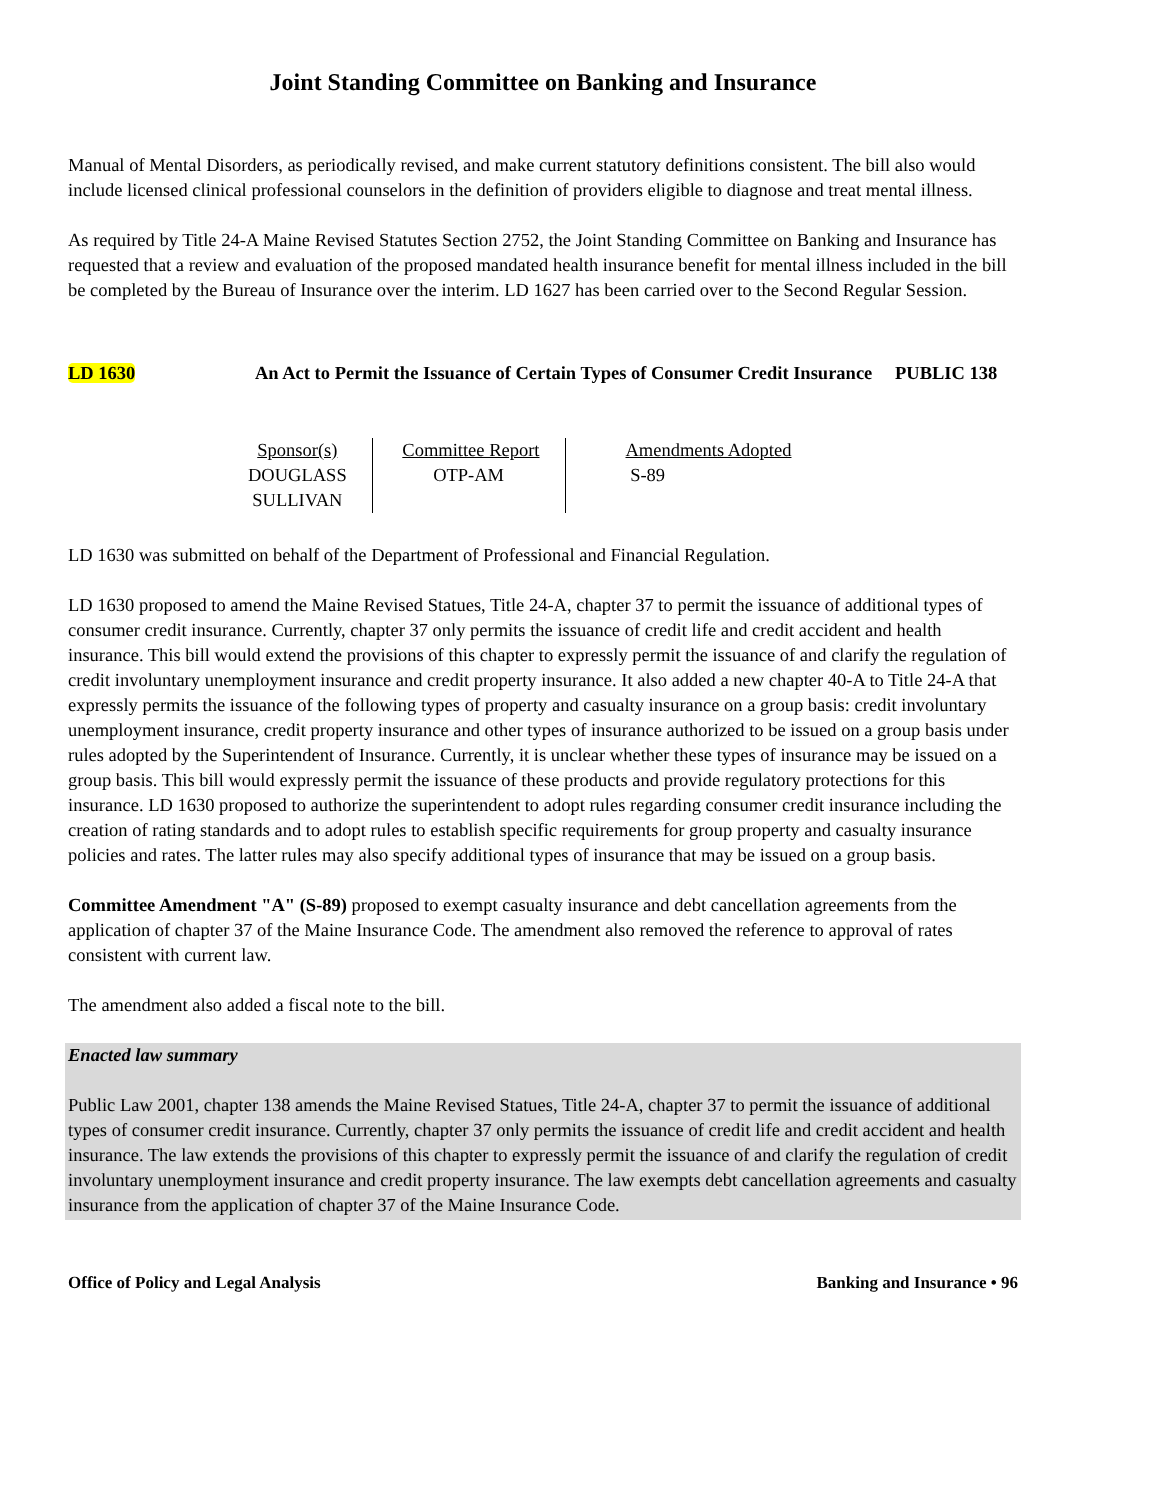Joint Standing Committee on Banking and Insurance
Manual of Mental Disorders, as periodically revised, and make current statutory definitions consistent. The bill also would include licensed clinical professional counselors in the definition of providers eligible to diagnose and treat mental illness.
As required by Title 24-A Maine Revised Statutes Section 2752, the Joint Standing Committee on Banking and Insurance has requested that a review and evaluation of the proposed mandated health insurance benefit for mental illness included in the bill be completed by the Bureau of Insurance over the interim. LD 1627 has been carried over to the Second Regular Session.
LD 1630 An Act to Permit the Issuance of Certain Types of Consumer Credit Insurance
PUBLIC 138
| Sponsor(s) DOUGLASS SULLIVAN | Committee Report OTP-AM | Amendments Adopted S-89 |
LD 1630 was submitted on behalf of the Department of Professional and Financial Regulation.
LD 1630 proposed to amend the Maine Revised Statues, Title 24-A, chapter 37 to permit the issuance of additional types of consumer credit insurance. Currently, chapter 37 only permits the issuance of credit life and credit accident and health insurance. This bill would extend the provisions of this chapter to expressly permit the issuance of and clarify the regulation of credit involuntary unemployment insurance and credit property insurance. It also added a new chapter 40-A to Title 24-A that expressly permits the issuance of the following types of property and casualty insurance on a group basis: credit involuntary unemployment insurance, credit property insurance and other types of insurance authorized to be issued on a group basis under rules adopted by the Superintendent of Insurance. Currently, it is unclear whether these types of insurance may be issued on a group basis. This bill would expressly permit the issuance of these products and provide regulatory protections for this insurance. LD 1630 proposed to authorize the superintendent to adopt rules regarding consumer credit insurance including the creation of rating standards and to adopt rules to establish specific requirements for group property and casualty insurance policies and rates. The latter rules may also specify additional types of insurance that may be issued on a group basis.
Committee Amendment "A" (S-89) proposed to exempt casualty insurance and debt cancellation agreements from the application of chapter 37 of the Maine Insurance Code. The amendment also removed the reference to approval of rates consistent with current law.
The amendment also added a fiscal note to the bill.
Enacted law summary
Public Law 2001, chapter 138 amends the Maine Revised Statues, Title 24-A, chapter 37 to permit the issuance of additional types of consumer credit insurance. Currently, chapter 37 only permits the issuance of credit life and credit accident and health insurance. The law extends the provisions of this chapter to expressly permit the issuance of and clarify the regulation of credit involuntary unemployment insurance and credit property insurance. The law exempts debt cancellation agreements and casualty insurance from the application of chapter 37 of the Maine Insurance Code.
Office of Policy and Legal Analysis Banking and Insurance • 96